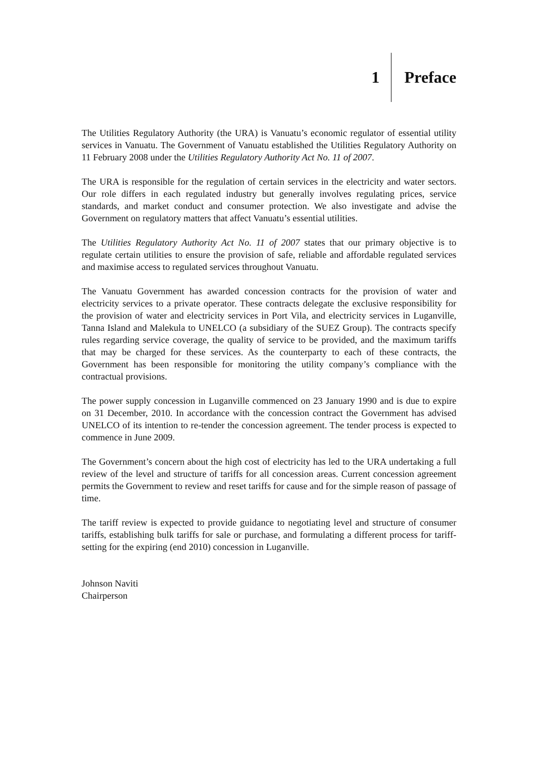1
Preface
The Utilities Regulatory Authority (the URA) is Vanuatu’s economic regulator of essential utility services in Vanuatu. The Government of Vanuatu established the Utilities Regulatory Authority on 11 February 2008 under the Utilities Regulatory Authority Act No. 11 of 2007.
The URA is responsible for the regulation of certain services in the electricity and water sectors. Our role differs in each regulated industry but generally involves regulating prices, service standards, and market conduct and consumer protection. We also investigate and advise the Government on regulatory matters that affect Vanuatu’s essential utilities.
The Utilities Regulatory Authority Act No. 11 of 2007 states that our primary objective is to regulate certain utilities to ensure the provision of safe, reliable and affordable regulated services and maximise access to regulated services throughout Vanuatu.
The Vanuatu Government has awarded concession contracts for the provision of water and electricity services to a private operator. These contracts delegate the exclusive responsibility for the provision of water and electricity services in Port Vila, and electricity services in Luganville, Tanna Island and Malekula to UNELCO (a subsidiary of the SUEZ Group). The contracts specify rules regarding service coverage, the quality of service to be provided, and the maximum tariffs that may be charged for these services. As the counterparty to each of these contracts, the Government has been responsible for monitoring the utility company’s compliance with the contractual provisions.
The power supply concession in Luganville commenced on 23 January 1990 and is due to expire on 31 December, 2010. In accordance with the concession contract the Government has advised UNELCO of its intention to re-tender the concession agreement. The tender process is expected to commence in June 2009.
The Government’s concern about the high cost of electricity has led to the URA undertaking a full review of the level and structure of tariffs for all concession areas. Current concession agreement permits the Government to review and reset tariffs for cause and for the simple reason of passage of time.
The tariff review is expected to provide guidance to negotiating level and structure of consumer tariffs, establishing bulk tariffs for sale or purchase, and formulating a different process for tariff-setting for the expiring (end 2010) concession in Luganville.
Johnson Naviti
Chairperson